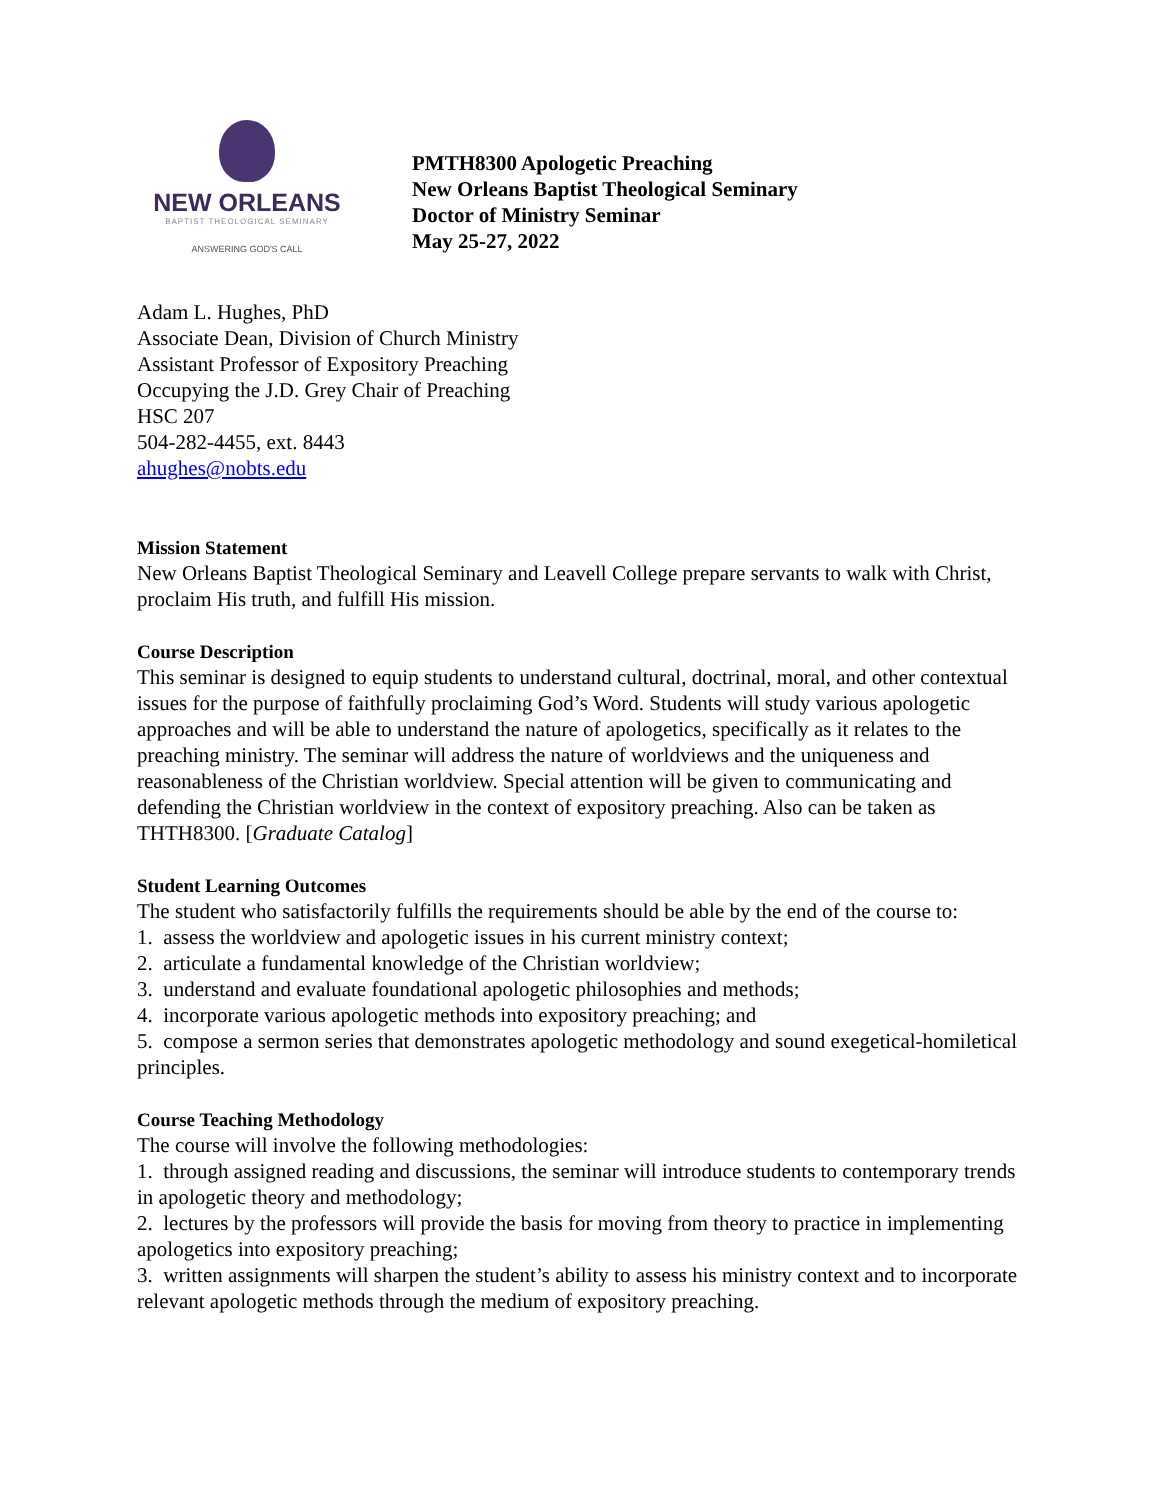NEW ORLEANS
BAPTIST THEOLOGICAL SEMINARY
ANSWERING GOD'S CALL
PMTH8300 Apologetic Preaching
New Orleans Baptist Theological Seminary
Doctor of Ministry Seminar
May 25-27, 2022
Adam L. Hughes, PhD
Associate Dean, Division of Church Ministry
Assistant Professor of Expository Preaching
Occupying the J.D. Grey Chair of Preaching
HSC 207
504-282-4455, ext. 8443
ahughes@nobts.edu
Mission Statement
New Orleans Baptist Theological Seminary and Leavell College prepare servants to walk with Christ, proclaim His truth, and fulfill His mission.
Course Description
This seminar is designed to equip students to understand cultural, doctrinal, moral, and other contextual issues for the purpose of faithfully proclaiming God’s Word. Students will study various apologetic approaches and will be able to understand the nature of apologetics, specifically as it relates to the preaching ministry. The seminar will address the nature of worldviews and the uniqueness and reasonableness of the Christian worldview. Special attention will be given to communicating and defending the Christian worldview in the context of expository preaching. Also can be taken as THTH8300. [Graduate Catalog]
Student Learning Outcomes
The student who satisfactorily fulfills the requirements should be able by the end of the course to:
1. assess the worldview and apologetic issues in his current ministry context;
2. articulate a fundamental knowledge of the Christian worldview;
3. understand and evaluate foundational apologetic philosophies and methods;
4. incorporate various apologetic methods into expository preaching; and
5. compose a sermon series that demonstrates apologetic methodology and sound exegetical-homiletical principles.
Course Teaching Methodology
The course will involve the following methodologies:
1. through assigned reading and discussions, the seminar will introduce students to contemporary trends in apologetic theory and methodology;
2. lectures by the professors will provide the basis for moving from theory to practice in implementing apologetics into expository preaching;
3. written assignments will sharpen the student’s ability to assess his ministry context and to incorporate relevant apologetic methods through the medium of expository preaching.